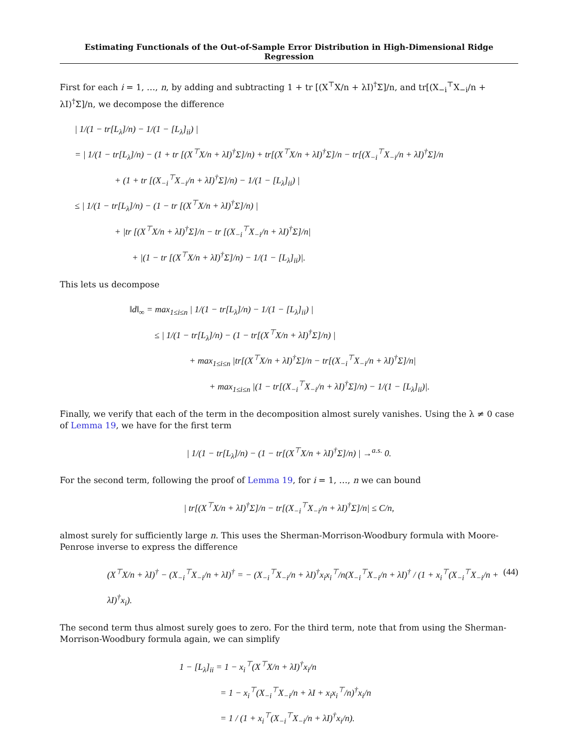Estimating Functionals of the Out-of-Sample Error Distribution in High-Dimensional Ridge Regression
First for each i = 1, …, n, by adding and subtracting 1 + tr [(X<sup>⊤</sup>X/n + λI)<sup>†</sup>Σ]/n, and tr[(X<sub>−i</sub><sup>⊤</sup>X<sub>−i</sub>/n + λI)<sup>†</sup>Σ]/n, we decompose the difference
| 1/(1 − tr[L<sub>λ</sub>]/n) − 1/(1 − [L<sub>λ</sub>]<sub>ii</sub>) |
= | 1/(1 − tr[L<sub>λ</sub>]/n) − (1 + tr [(X<sup>⊤</sup>X/n + λI)<sup>†</sup>Σ]/n) + tr[(X<sup>⊤</sup>X/n + λI)<sup>†</sup>Σ]/n − tr[(X<sub>−i</sub><sup>⊤</sup>X<sub>−i</sub>/n + λI)<sup>†</sup>Σ]/n
+ (1 + tr [(X<sub>−i</sub><sup>⊤</sup>X<sub>−i</sub>/n + λI)<sup>†</sup>Σ]/n) − 1/(1 − [L<sub>λ</sub>]<sub>ii</sub>) |
≤ | 1/(1 − tr[L<sub>λ</sub>]/n) − (1 − tr [(X<sup>⊤</sup>X/n + λI)<sup>†</sup>Σ]/n) |
+ |tr [(X<sup>⊤</sup>X/n + λI)<sup>†</sup>Σ]/n − tr [(X<sub>−i</sub><sup>⊤</sup>X<sub>−i</sub>/n + λI)<sup>†</sup>Σ]/n|
+ |(1 − tr [(X<sup>⊤</sup>X/n + λI)<sup>†</sup>Σ]/n) − 1/(1 − [L<sub>λ</sub>]<sub>ii</sub>)|.
This lets us decompose
‖d‖<sub>∞</sub> = max<sub>1≤i≤n</sub> | 1/(1 − tr[L<sub>λ</sub>]/n) − 1/(1 − [L<sub>λ</sub>]<sub>ii</sub>) |
≤ | 1/(1 − tr[L<sub>λ</sub>]/n) − (1 − tr[(X<sup>⊤</sup>X/n + λI)<sup>†</sup>Σ]/n) |
+ max<sub>1≤i≤n</sub> |tr[(X<sup>⊤</sup>X/n + λI)<sup>†</sup>Σ]/n − tr[(X<sub>−i</sub><sup>⊤</sup>X<sub>−i</sub>/n + λI)<sup>†</sup>Σ]/n|
+ max<sub>1≤i≤n</sub> |(1 − tr[(X<sub>−i</sub><sup>⊤</sup>X<sub>−i</sub>/n + λI)<sup>†</sup>Σ]/n) − 1/(1 − [L<sub>λ</sub>]<sub>ii</sub>)|.
Finally, we verify that each of the term in the decomposition almost surely vanishes. Using the λ ≠ 0 case of Lemma 19, we have for the first term
| 1/(1 − tr[L<sub>λ</sub>]/n) − (1 − tr[(X<sup>⊤</sup>X/n + λI)<sup>†</sup>Σ]/n) | →<sup>a.s.</sup> 0.
For the second term, following the proof of Lemma 19, for i = 1, …, n we can bound
| tr[(X<sup>⊤</sup>X/n + λI)<sup>†</sup>Σ]/n − tr[(X<sub>−i</sub><sup>⊤</sup>X<sub>−i</sub>/n + λI)<sup>†</sup>Σ]/n| ≤ C/n,
almost surely for sufficiently large n. This uses the Sherman-Morrison-Woodbury formula with Moore-Penrose inverse to express the difference
(44) (X<sup>⊤</sup>X/n + λI)<sup>†</sup> − (X<sub>−i</sub><sup>⊤</sup>X<sub>−i</sub>/n + λI)<sup>†</sup> = − (X<sub>−i</sub><sup>⊤</sup>X<sub>−i</sub>/n + λI)<sup>†</sup>x<sub>i</sub>x<sub>i</sub><sup>⊤</sup>/n(X<sub>−i</sub><sup>⊤</sup>X<sub>−i</sub>/n + λI)<sup>†</sup> / (1 + x<sub>i</sub><sup>⊤</sup>(X<sub>−i</sub><sup>⊤</sup>X<sub>−i</sub>/n + λI)<sup>†</sup>x<sub>i</sub>).
The second term thus almost surely goes to zero. For the third term, note that from using the Sherman-Morrison-Woodbury formula again, we can simplify
1 − [L<sub>λ</sub>]<sub>ii</sub> = 1 − x<sub>i</sub><sup>⊤</sup>(X<sup>⊤</sup>X/n + λI)<sup>†</sup>x<sub>i</sub>/n
= 1 − x<sub>i</sub><sup>⊤</sup>(X<sub>−i</sub><sup>⊤</sup>X<sub>−i</sub>/n + λI + x<sub>i</sub>x<sub>i</sub><sup>⊤</sup>/n)<sup>†</sup>x<sub>i</sub>/n
= 1 / (1 + x<sub>i</sub><sup>⊤</sup>(X<sub>−i</sub><sup>⊤</sup>X<sub>−i</sub>/n + λI)<sup>†</sup>x<sub>i</sub>/n).